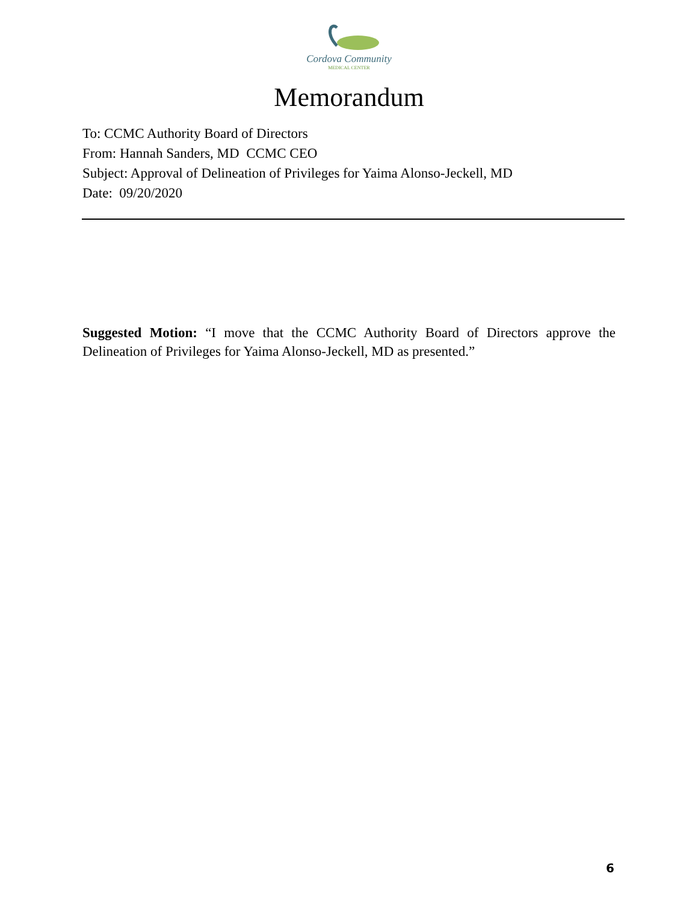Cordova Community
MEDICAL CENTER
Memorandum
To: CCMC Authority Board of Directors
From: Hannah Sanders, MD CCMC CEO
Subject: Approval of Delineation of Privileges for Yaima Alonso-Jeckell, MD
Date: 09/20/2020
Suggested Motion: “I move that the CCMC Authority Board of Directors approve the Delineation of Privileges for Yaima Alonso-Jeckell, MD as presented.”
6